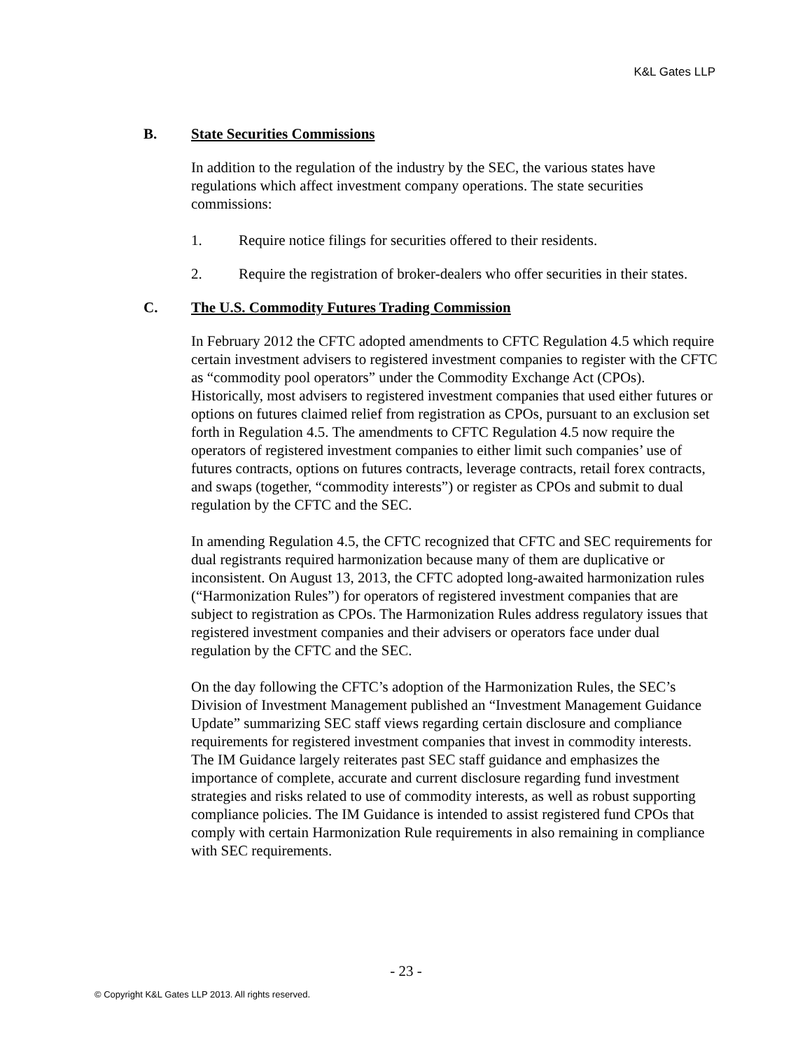K&L Gates LLP
B. State Securities Commissions
In addition to the regulation of the industry by the SEC, the various states have regulations which affect investment company operations. The state securities commissions:
1. Require notice filings for securities offered to their residents.
2. Require the registration of broker-dealers who offer securities in their states.
C. The U.S. Commodity Futures Trading Commission
In February 2012 the CFTC adopted amendments to CFTC Regulation 4.5 which require certain investment advisers to registered investment companies to register with the CFTC as “commodity pool operators” under the Commodity Exchange Act (CPOs). Historically, most advisers to registered investment companies that used either futures or options on futures claimed relief from registration as CPOs, pursuant to an exclusion set forth in Regulation 4.5. The amendments to CFTC Regulation 4.5 now require the operators of registered investment companies to either limit such companies’ use of futures contracts, options on futures contracts, leverage contracts, retail forex contracts, and swaps (together, “commodity interests”) or register as CPOs and submit to dual regulation by the CFTC and the SEC.
In amending Regulation 4.5, the CFTC recognized that CFTC and SEC requirements for dual registrants required harmonization because many of them are duplicative or inconsistent. On August 13, 2013, the CFTC adopted long-awaited harmonization rules (“Harmonization Rules”) for operators of registered investment companies that are subject to registration as CPOs. The Harmonization Rules address regulatory issues that registered investment companies and their advisers or operators face under dual regulation by the CFTC and the SEC.
On the day following the CFTC’s adoption of the Harmonization Rules, the SEC’s Division of Investment Management published an “Investment Management Guidance Update” summarizing SEC staff views regarding certain disclosure and compliance requirements for registered investment companies that invest in commodity interests. The IM Guidance largely reiterates past SEC staff guidance and emphasizes the importance of complete, accurate and current disclosure regarding fund investment strategies and risks related to use of commodity interests, as well as robust supporting compliance policies. The IM Guidance is intended to assist registered fund CPOs that comply with certain Harmonization Rule requirements in also remaining in compliance with SEC requirements.
- 23 -
© Copyright K&L Gates LLP 2013. All rights reserved.